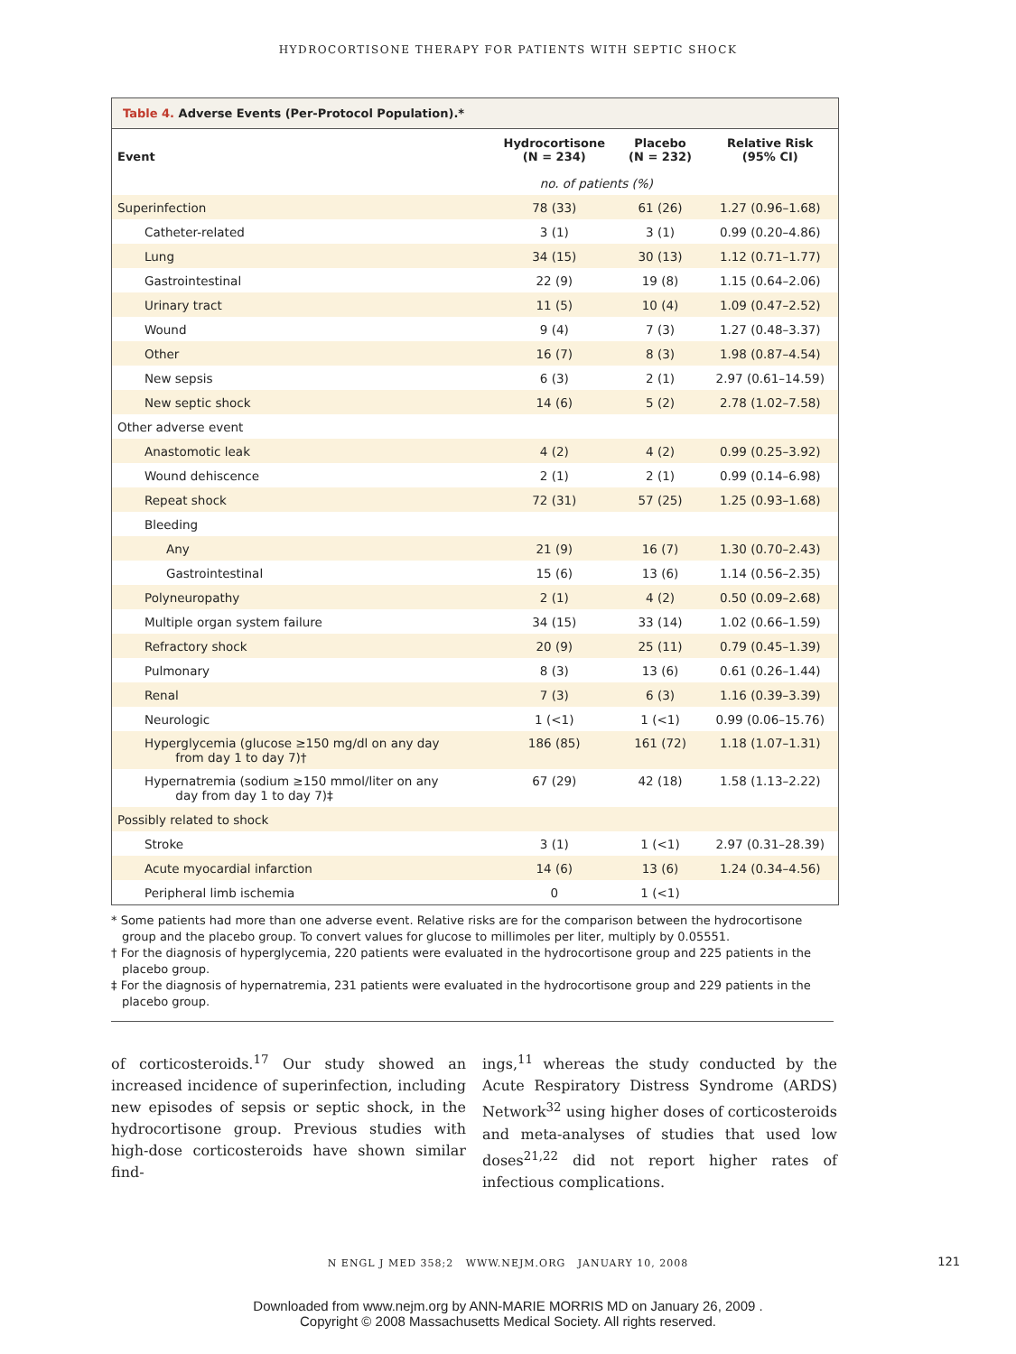HYDROCORTISONE THERAPY FOR PATIENTS WITH SEPTIC SHOCK
Table 4. Adverse Events (Per-Protocol Population).*
| Event | Hydrocortisone (N = 234) | Placebo (N = 232) | Relative Risk (95% CI) |
| --- | --- | --- | --- |
| | no. of patients (%) | | |
| Superinfection | 78 (33) | 61 (26) | 1.27 (0.96–1.68) |
| Catheter-related | 3 (1) | 3 (1) | 0.99 (0.20–4.86) |
| Lung | 34 (15) | 30 (13) | 1.12 (0.71–1.77) |
| Gastrointestinal | 22 (9) | 19 (8) | 1.15 (0.64–2.06) |
| Urinary tract | 11 (5) | 10 (4) | 1.09 (0.47–2.52) |
| Wound | 9 (4) | 7 (3) | 1.27 (0.48–3.37) |
| Other | 16 (7) | 8 (3) | 1.98 (0.87–4.54) |
| New sepsis | 6 (3) | 2 (1) | 2.97 (0.61–14.59) |
| New septic shock | 14 (6) | 5 (2) | 2.78 (1.02–7.58) |
| Other adverse event | | | |
| Anastomotic leak | 4 (2) | 4 (2) | 0.99 (0.25–3.92) |
| Wound dehiscence | 2 (1) | 2 (1) | 0.99 (0.14–6.98) |
| Repeat shock | 72 (31) | 57 (25) | 1.25 (0.93–1.68) |
| Bleeding | | | |
| Any | 21 (9) | 16 (7) | 1.30 (0.70–2.43) |
| Gastrointestinal | 15 (6) | 13 (6) | 1.14 (0.56–2.35) |
| Polyneuropathy | 2 (1) | 4 (2) | 0.50 (0.09–2.68) |
| Multiple organ system failure | 34 (15) | 33 (14) | 1.02 (0.66–1.59) |
| Refractory shock | 20 (9) | 25 (11) | 0.79 (0.45–1.39) |
| Pulmonary | 8 (3) | 13 (6) | 0.61 (0.26–1.44) |
| Renal | 7 (3) | 6 (3) | 1.16 (0.39–3.39) |
| Neurologic | 1 (<1) | 1 (<1) | 0.99 (0.06–15.76) |
| Hyperglycemia (glucose ≥150 mg/dl on any day from day 1 to day 7)† | 186 (85) | 161 (72) | 1.18 (1.07–1.31) |
| Hypernatremia (sodium ≥150 mmol/liter on any day from day 1 to day 7)‡ | 67 (29) | 42 (18) | 1.58 (1.13–2.22) |
| Possibly related to shock | | | |
| Stroke | 3 (1) | 1 (<1) | 2.97 (0.31–28.39) |
| Acute myocardial infarction | 14 (6) | 13 (6) | 1.24 (0.34–4.56) |
| Peripheral limb ischemia | 0 | 1 (<1) | |
* Some patients had more than one adverse event. Relative risks are for the comparison between the hydrocortisone group and the placebo group. To convert values for glucose to millimoles per liter, multiply by 0.05551.
† For the diagnosis of hyperglycemia, 220 patients were evaluated in the hydrocortisone group and 225 patients in the placebo group.
‡ For the diagnosis of hypernatremia, 231 patients were evaluated in the hydrocortisone group and 229 patients in the placebo group.
of corticosteroids.<sup>17</sup> Our study showed an increased incidence of superinfection, including new episodes of sepsis or septic shock, in the hydrocortisone group. Previous studies with high-dose corticosteroids have shown similar find-
ings,<sup>11</sup> whereas the study conducted by the Acute Respiratory Distress Syndrome (ARDS) Network<sup>32</sup> using higher doses of corticosteroids and meta-analyses of studies that used low doses<sup>21,22</sup> did not report higher rates of infectious complications.
N ENGL J MED 358;2 WWW.NEJM.ORG JANUARY 10, 2008 121
Downloaded from www.nejm.org by ANN-MARIE MORRIS MD on January 26, 2009 .
Copyright © 2008 Massachusetts Medical Society. All rights reserved.